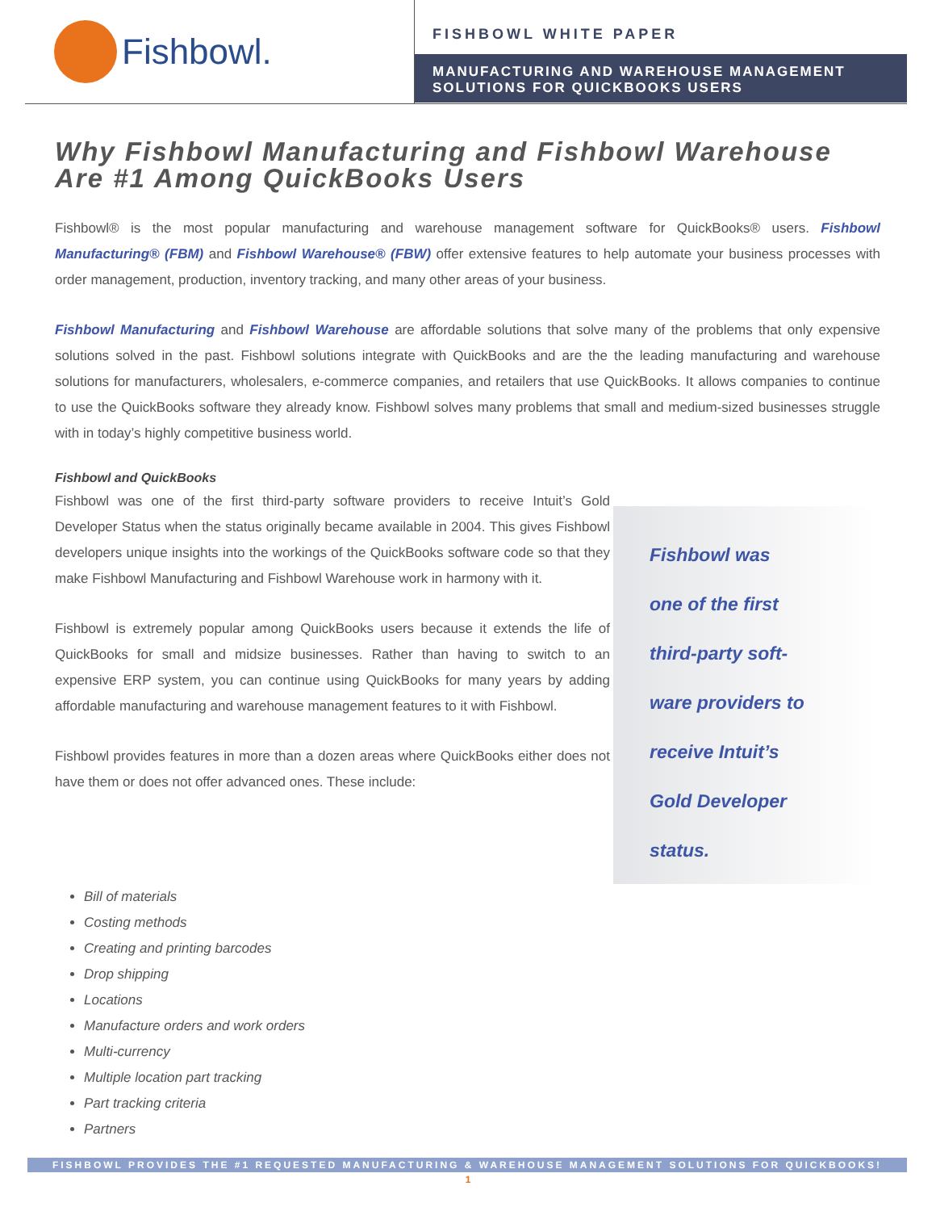Fishbowl.
FISHBOWL WHITE PAPER
MANUFACTURING AND WAREHOUSE MANAGEMENT SOLUTIONS FOR QUICKBOOKS USERS
Why Fishbowl Manufacturing and Fishbowl Warehouse Are #1 Among QuickBooks Users
Fishbowl® is the most popular manufacturing and warehouse management software for QuickBooks® users. Fishbowl Manufacturing® (FBM) and Fishbowl Warehouse® (FBW) offer extensive features to help automate your business processes with order management, production, inventory tracking, and many other areas of your business.
Fishbowl Manufacturing and Fishbowl Warehouse are affordable solutions that solve many of the problems that only expensive solutions solved in the past. Fishbowl solutions integrate with QuickBooks and are the the leading manufacturing and warehouse solutions for manufacturers, wholesalers, e-commerce companies, and retailers that use QuickBooks. It allows companies to continue to use the QuickBooks software they already know. Fishbowl solves many problems that small and medium-sized businesses struggle with in today’s highly competitive business world.
Fishbowl and QuickBooks
Fishbowl was one of the first third-party software providers to receive Intuit’s Gold Developer Status when the status originally became available in 2004. This gives Fishbowl developers unique insights into the workings of the QuickBooks software code so that they make Fishbowl Manufacturing and Fishbowl Warehouse work in harmony with it.
Fishbowl is extremely popular among QuickBooks users because it extends the life of QuickBooks for small and midsize businesses. Rather than having to switch to an expensive ERP system, you can continue using QuickBooks for many years by adding affordable manufacturing and warehouse management features to it with Fishbowl.
Fishbowl provides features in more than a dozen areas where QuickBooks either does not have them or does not offer advanced ones. These include:
Fishbowl was
one of the first
third-party soft-
ware providers to
receive Intuit’s
Gold Developer
status.
Bill of materials
Costing methods
Creating and printing barcodes
Drop shipping
Locations
Manufacture orders and work orders
Multi-currency
Multiple location part tracking
Part tracking criteria
Partners
FISHBOWL PROVIDES THE #1 REQUESTED MANUFACTURING & WAREHOUSE MANAGEMENT SOLUTIONS FOR QUICKBOOKS!
1